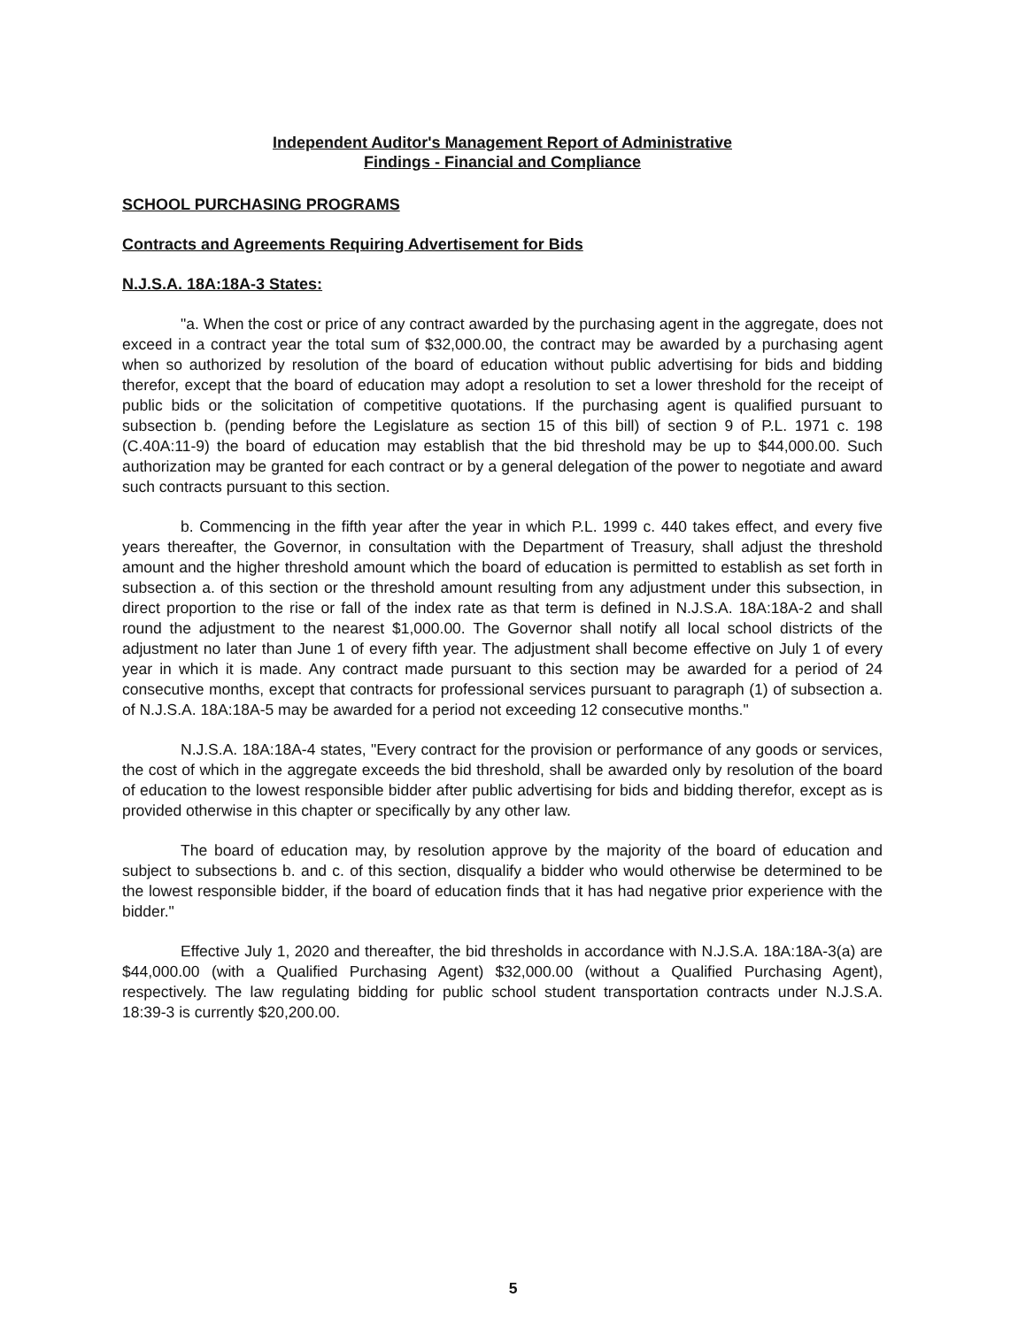Independent Auditor's Management Report of Administrative
Findings - Financial and Compliance
SCHOOL PURCHASING PROGRAMS
Contracts and Agreements Requiring Advertisement for Bids
N.J.S.A. 18A:18A-3 States:
"a. When the cost or price of any contract awarded by the purchasing agent in the aggregate, does not exceed in a contract year the total sum of $32,000.00, the contract may be awarded by a purchasing agent when so authorized by resolution of the board of education without public advertising for bids and bidding therefor, except that the board of education may adopt a resolution to set a lower threshold for the receipt of public bids or the solicitation of competitive quotations. If the purchasing agent is qualified pursuant to subsection b. (pending before the Legislature as section 15 of this bill) of section 9 of P.L. 1971 c. 198 (C.40A:11-9) the board of education may establish that the bid threshold may be up to $44,000.00. Such authorization may be granted for each contract or by a general delegation of the power to negotiate and award such contracts pursuant to this section.
b. Commencing in the fifth year after the year in which P.L. 1999 c. 440 takes effect, and every five years thereafter, the Governor, in consultation with the Department of Treasury, shall adjust the threshold amount and the higher threshold amount which the board of education is permitted to establish as set forth in subsection a. of this section or the threshold amount resulting from any adjustment under this subsection, in direct proportion to the rise or fall of the index rate as that term is defined in N.J.S.A. 18A:18A-2 and shall round the adjustment to the nearest $1,000.00. The Governor shall notify all local school districts of the adjustment no later than June 1 of every fifth year. The adjustment shall become effective on July 1 of every year in which it is made. Any contract made pursuant to this section may be awarded for a period of 24 consecutive months, except that contracts for professional services pursuant to paragraph (1) of subsection a. of N.J.S.A. 18A:18A-5 may be awarded for a period not exceeding 12 consecutive months."
N.J.S.A. 18A:18A-4 states, "Every contract for the provision or performance of any goods or services, the cost of which in the aggregate exceeds the bid threshold, shall be awarded only by resolution of the board of education to the lowest responsible bidder after public advertising for bids and bidding therefor, except as is provided otherwise in this chapter or specifically by any other law.
The board of education may, by resolution approve by the majority of the board of education and subject to subsections b. and c. of this section, disqualify a bidder who would otherwise be determined to be the lowest responsible bidder, if the board of education finds that it has had negative prior experience with the bidder."
Effective July 1, 2020 and thereafter, the bid thresholds in accordance with N.J.S.A. 18A:18A-3(a) are $44,000.00 (with a Qualified Purchasing Agent) $32,000.00 (without a Qualified Purchasing Agent), respectively. The law regulating bidding for public school student transportation contracts under N.J.S.A. 18:39-3 is currently $20,200.00.
5